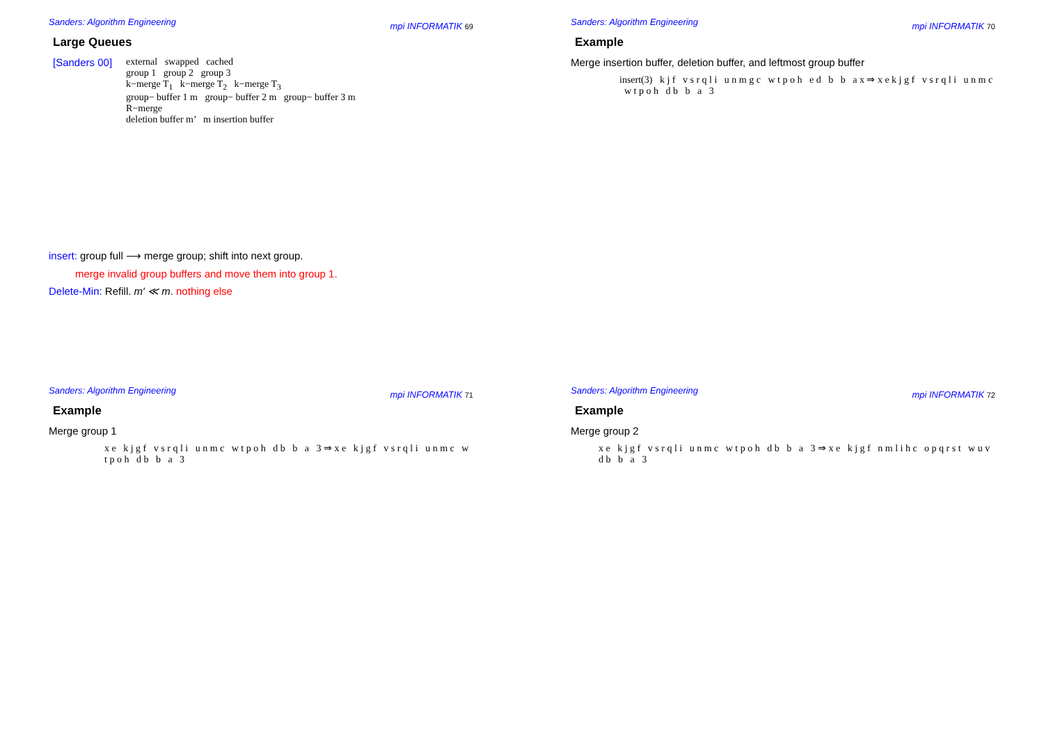Sanders: Algorithm Engineering mpi INFORMATIK 69
Large Queues
[Sanders 00]
external swapped cached
group 1 group 2 group 3
k−merge T<sub>1</sub> k−merge T<sub>2</sub> k−merge T<sub>3</sub>
group− buffer 1 m group− buffer 2 m group− buffer 3 m
R−merge
deletion buffer m’ m insertion buffer
insert: group full ⟶ merge group; shift into next group.
merge invalid group buffers and move them into group 1.
Delete-Min: Refill. m′ ≪ m. nothing else
Sanders: Algorithm Engineering mpi INFORMATIK 70
Example
Merge insertion buffer, deletion buffer, and leftmost group buffer
insert(3) k j f v s r q l i u n m g c w t p o h e d b b a x ⇒ x e k j g f v s r q l i u n m c w t p o h d b b a 3
Sanders: Algorithm Engineering mpi INFORMATIK 71
Example
Merge group 1
x e k j g f v s r q l i u n m c w t p o h d b b a 3 ⇒ x e k j g f v s r q l i u n m c w t p o h d b b a 3
Sanders: Algorithm Engineering mpi INFORMATIK 72
Example
Merge group 2
x e k j g f v s r q l i u n m c w t p o h d b b a 3 ⇒ x e k j g f n m l i h c o p q r s t w u v d b b a 3